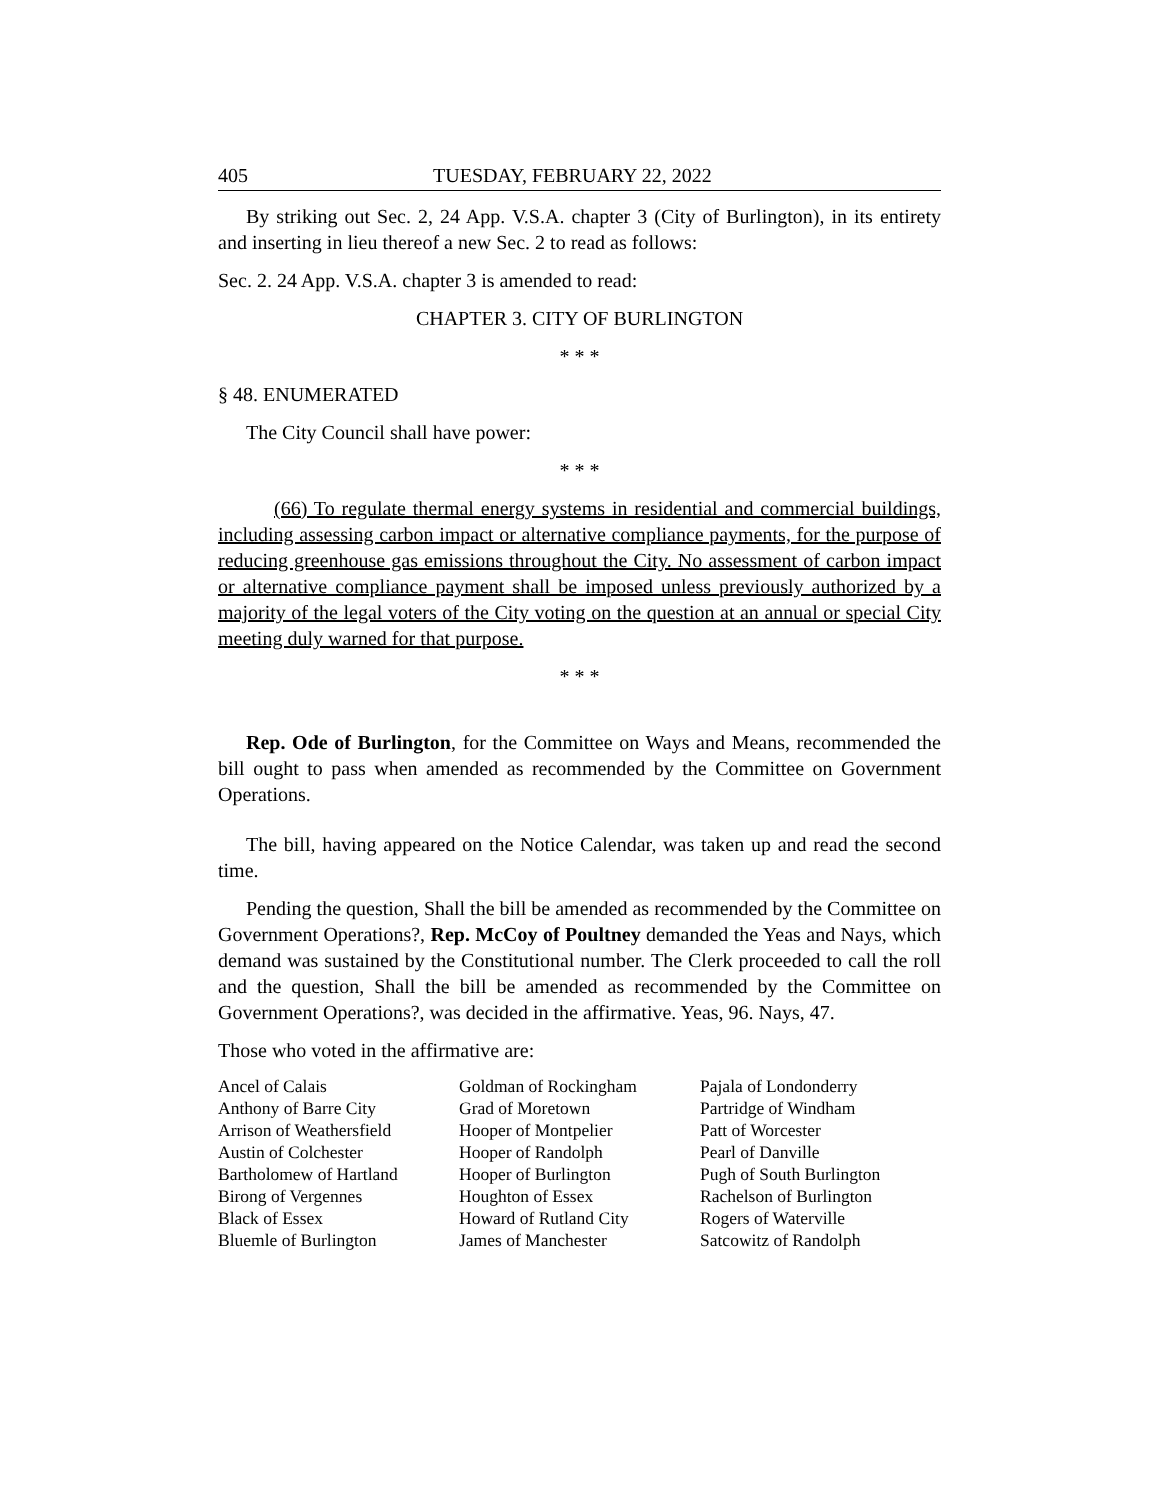405 TUESDAY, FEBRUARY 22, 2022
By striking out Sec. 2, 24 App. V.S.A. chapter 3 (City of Burlington), in its entirety and inserting in lieu thereof a new Sec. 2 to read as follows:
Sec. 2. 24 App. V.S.A. chapter 3 is amended to read:
CHAPTER 3. CITY OF BURLINGTON
* * *
§ 48. ENUMERATED
The City Council shall have power:
* * *
(66) To regulate thermal energy systems in residential and commercial buildings, including assessing carbon impact or alternative compliance payments, for the purpose of reducing greenhouse gas emissions throughout the City. No assessment of carbon impact or alternative compliance payment shall be imposed unless previously authorized by a majority of the legal voters of the City voting on the question at an annual or special City meeting duly warned for that purpose.
* * *
Rep. Ode of Burlington, for the Committee on Ways and Means, recommended the bill ought to pass when amended as recommended by the Committee on Government Operations.
The bill, having appeared on the Notice Calendar, was taken up and read the second time.
Pending the question, Shall the bill be amended as recommended by the Committee on Government Operations?, Rep. McCoy of Poultney demanded the Yeas and Nays, which demand was sustained by the Constitutional number. The Clerk proceeded to call the roll and the question, Shall the bill be amended as recommended by the Committee on Government Operations?, was decided in the affirmative. Yeas, 96. Nays, 47.
Those who voted in the affirmative are:
| Ancel of Calais | Goldman of Rockingham | Pajala of Londonderry |
| Anthony of Barre City | Grad of Moretown | Partridge of Windham |
| Arrison of Weathersfield | Hooper of Montpelier | Patt of Worcester |
| Austin of Colchester | Hooper of Randolph | Pearl of Danville |
| Bartholomew of Hartland | Hooper of Burlington | Pugh of South Burlington |
| Birong of Vergennes | Houghton of Essex | Rachelson of Burlington |
| Black of Essex | Howard of Rutland City | Rogers of Waterville |
| Bluemle of Burlington | James of Manchester | Satcowitz of Randolph |